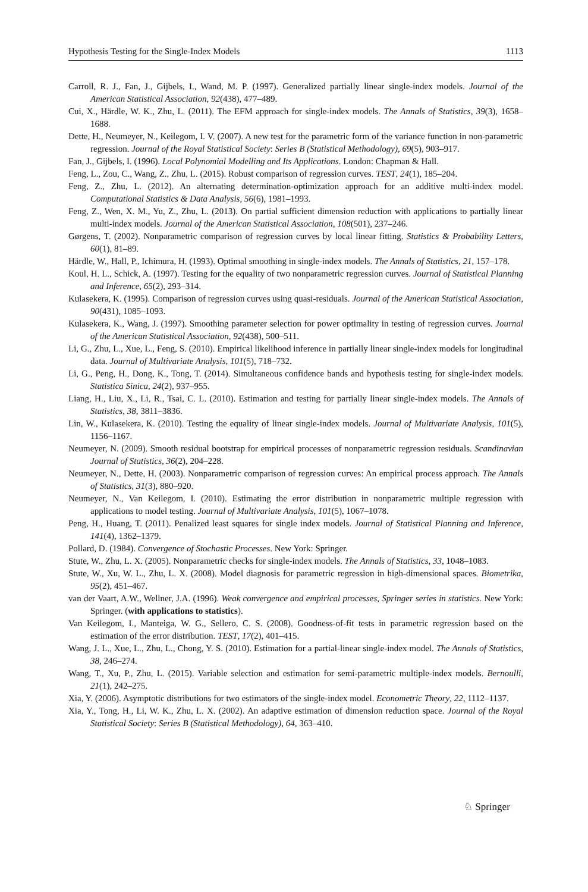Hypothesis Testing for the Single-Index Models 1113
Carroll, R. J., Fan, J., Gijbels, I., Wand, M. P. (1997). Generalized partially linear single-index models. Journal of the American Statistical Association, 92(438), 477–489.
Cui, X., Härdle, W. K., Zhu, L. (2011). The EFM approach for single-index models. The Annals of Statistics, 39(3), 1658–1688.
Dette, H., Neumeyer, N., Keilegom, I. V. (2007). A new test for the parametric form of the variance function in non-parametric regression. Journal of the Royal Statistical Society: Series B (Statistical Methodology), 69(5), 903–917.
Fan, J., Gijbels, I. (1996). Local Polynomial Modelling and Its Applications. London: Chapman & Hall.
Feng, L., Zou, C., Wang, Z., Zhu, L. (2015). Robust comparison of regression curves. TEST, 24(1), 185–204.
Feng, Z., Zhu, L. (2012). An alternating determination-optimization approach for an additive multi-index model. Computational Statistics & Data Analysis, 56(6), 1981–1993.
Feng, Z., Wen, X. M., Yu, Z., Zhu, L. (2013). On partial sufficient dimension reduction with applications to partially linear multi-index models. Journal of the American Statistical Association, 108(501), 237–246.
Gørgens, T. (2002). Nonparametric comparison of regression curves by local linear fitting. Statistics & Probability Letters, 60(1), 81–89.
Härdle, W., Hall, P., Ichimura, H. (1993). Optimal smoothing in single-index models. The Annals of Statistics, 21, 157–178.
Koul, H. L., Schick, A. (1997). Testing for the equality of two nonparametric regression curves. Journal of Statistical Planning and Inference, 65(2), 293–314.
Kulasekera, K. (1995). Comparison of regression curves using quasi-residuals. Journal of the American Statistical Association, 90(431), 1085–1093.
Kulasekera, K., Wang, J. (1997). Smoothing parameter selection for power optimality in testing of regression curves. Journal of the American Statistical Association, 92(438), 500–511.
Li, G., Zhu, L., Xue, L., Feng, S. (2010). Empirical likelihood inference in partially linear single-index models for longitudinal data. Journal of Multivariate Analysis, 101(5), 718–732.
Li, G., Peng, H., Dong, K., Tong, T. (2014). Simultaneous confidence bands and hypothesis testing for single-index models. Statistica Sinica, 24(2), 937–955.
Liang, H., Liu, X., Li, R., Tsai, C. L. (2010). Estimation and testing for partially linear single-index models. The Annals of Statistics, 38, 3811–3836.
Lin, W., Kulasekera, K. (2010). Testing the equality of linear single-index models. Journal of Multivariate Analysis, 101(5), 1156–1167.
Neumeyer, N. (2009). Smooth residual bootstrap for empirical processes of nonparametric regression residuals. Scandinavian Journal of Statistics, 36(2), 204–228.
Neumeyer, N., Dette, H. (2003). Nonparametric comparison of regression curves: An empirical process approach. The Annals of Statistics, 31(3), 880–920.
Neumeyer, N., Van Keilegom, I. (2010). Estimating the error distribution in nonparametric multiple regression with applications to model testing. Journal of Multivariate Analysis, 101(5), 1067–1078.
Peng, H., Huang, T. (2011). Penalized least squares for single index models. Journal of Statistical Planning and Inference, 141(4), 1362–1379.
Pollard, D. (1984). Convergence of Stochastic Processes. New York: Springer.
Stute, W., Zhu, L. X. (2005). Nonparametric checks for single-index models. The Annals of Statistics, 33, 1048–1083.
Stute, W., Xu, W. L., Zhu, L. X. (2008). Model diagnosis for parametric regression in high-dimensional spaces. Biometrika, 95(2), 451–467.
van der Vaart, A.W., Wellner, J.A. (1996). Weak convergence and empirical processes, Springer series in statistics. New York: Springer. (with applications to statistics).
Van Keilegom, I., Manteiga, W. G., Sellero, C. S. (2008). Goodness-of-fit tests in parametric regression based on the estimation of the error distribution. TEST, 17(2), 401–415.
Wang, J. L., Xue, L., Zhu, L., Chong, Y. S. (2010). Estimation for a partial-linear single-index model. The Annals of Statistics, 38, 246–274.
Wang, T., Xu, P., Zhu, L. (2015). Variable selection and estimation for semi-parametric multiple-index models. Bernoulli, 21(1), 242–275.
Xia, Y. (2006). Asymptotic distributions for two estimators of the single-index model. Econometric Theory, 22, 1112–1137.
Xia, Y., Tong, H., Li, W. K., Zhu, L. X. (2002). An adaptive estimation of dimension reduction space. Journal of the Royal Statistical Society: Series B (Statistical Methodology), 64, 363–410.
♘ Springer